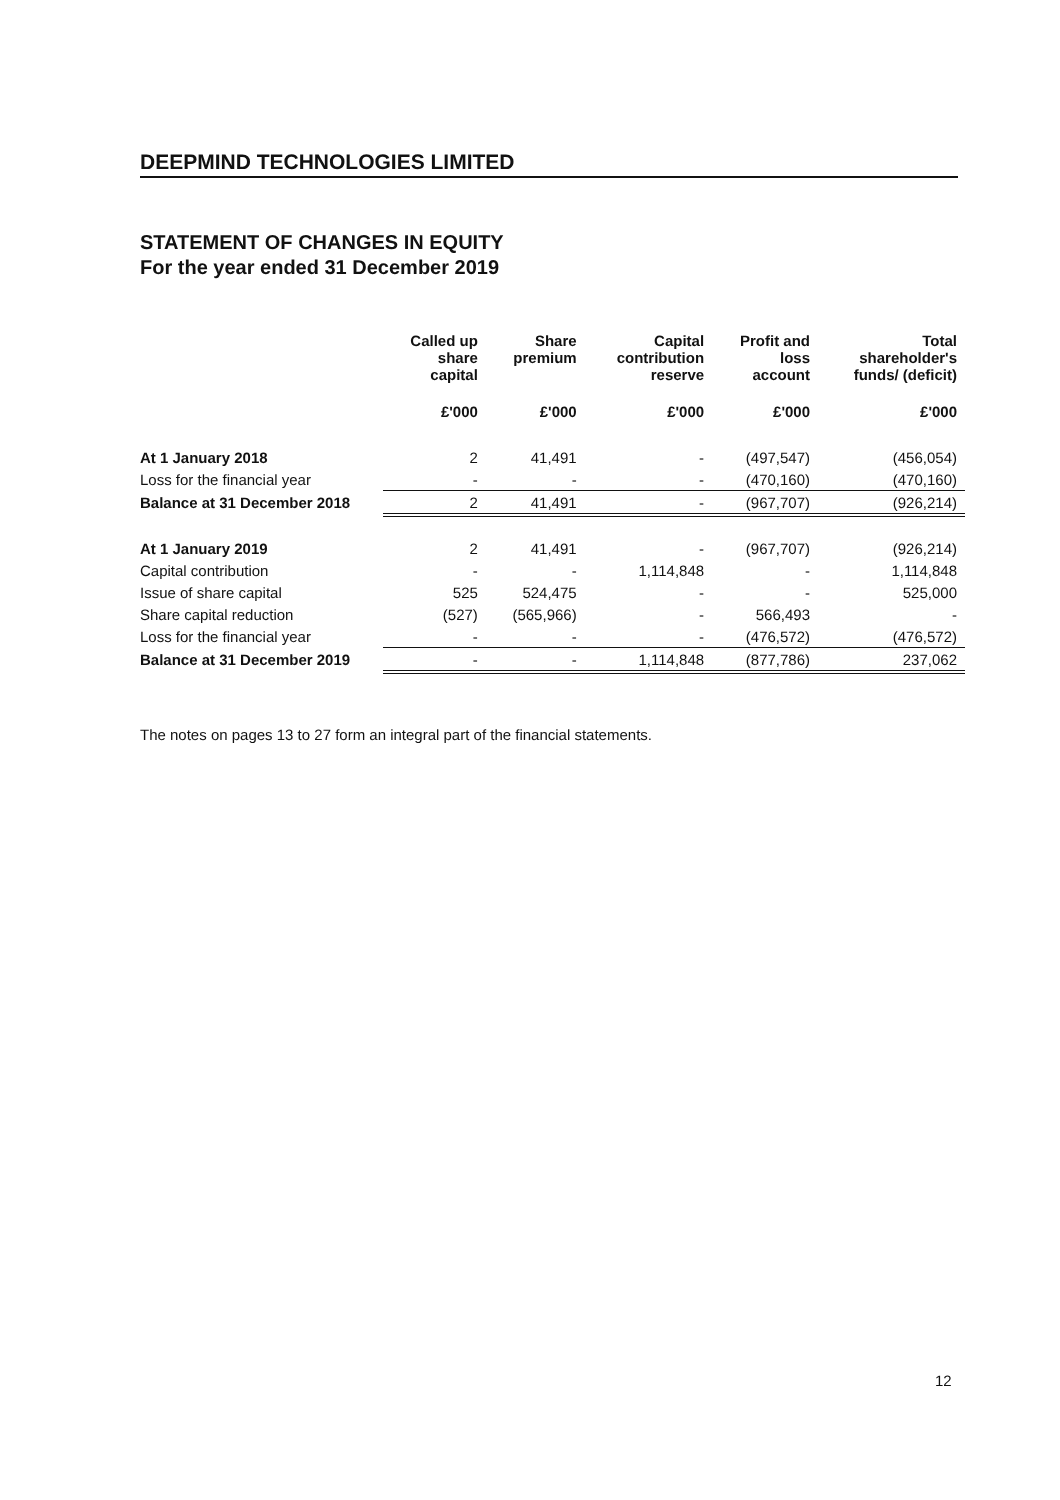DEEPMIND TECHNOLOGIES LIMITED
STATEMENT OF CHANGES IN EQUITY
For the year ended 31 December 2019
| | Called up share capital | Share premium | Capital contribution reserve | Profit and loss account | Total shareholder's funds/ (deficit) |
| --- | --- | --- | --- | --- | --- |
| | £'000 | £'000 | £'000 | £'000 | £'000 |
| At 1 January 2018 | 2 | 41,491 | - | (497,547) | (456,054) |
| Loss for the financial year | - | - | - | (470,160) | (470,160) |
| Balance at 31 December 2018 | 2 | 41,491 | - | (967,707) | (926,214) |
| At 1 January 2019 | 2 | 41,491 | - | (967,707) | (926,214) |
| Capital contribution | - | - | 1,114,848 | - | 1,114,848 |
| Issue of share capital | 525 | 524,475 | - | - | 525,000 |
| Share capital reduction | (527) | (565,966) | - | 566,493 | - |
| Loss for the financial year | - | - | - | (476,572) | (476,572) |
| Balance at 31 December 2019 | - | - | 1,114,848 | (877,786) | 237,062 |
The notes on pages 13 to 27 form an integral part of the financial statements.
12